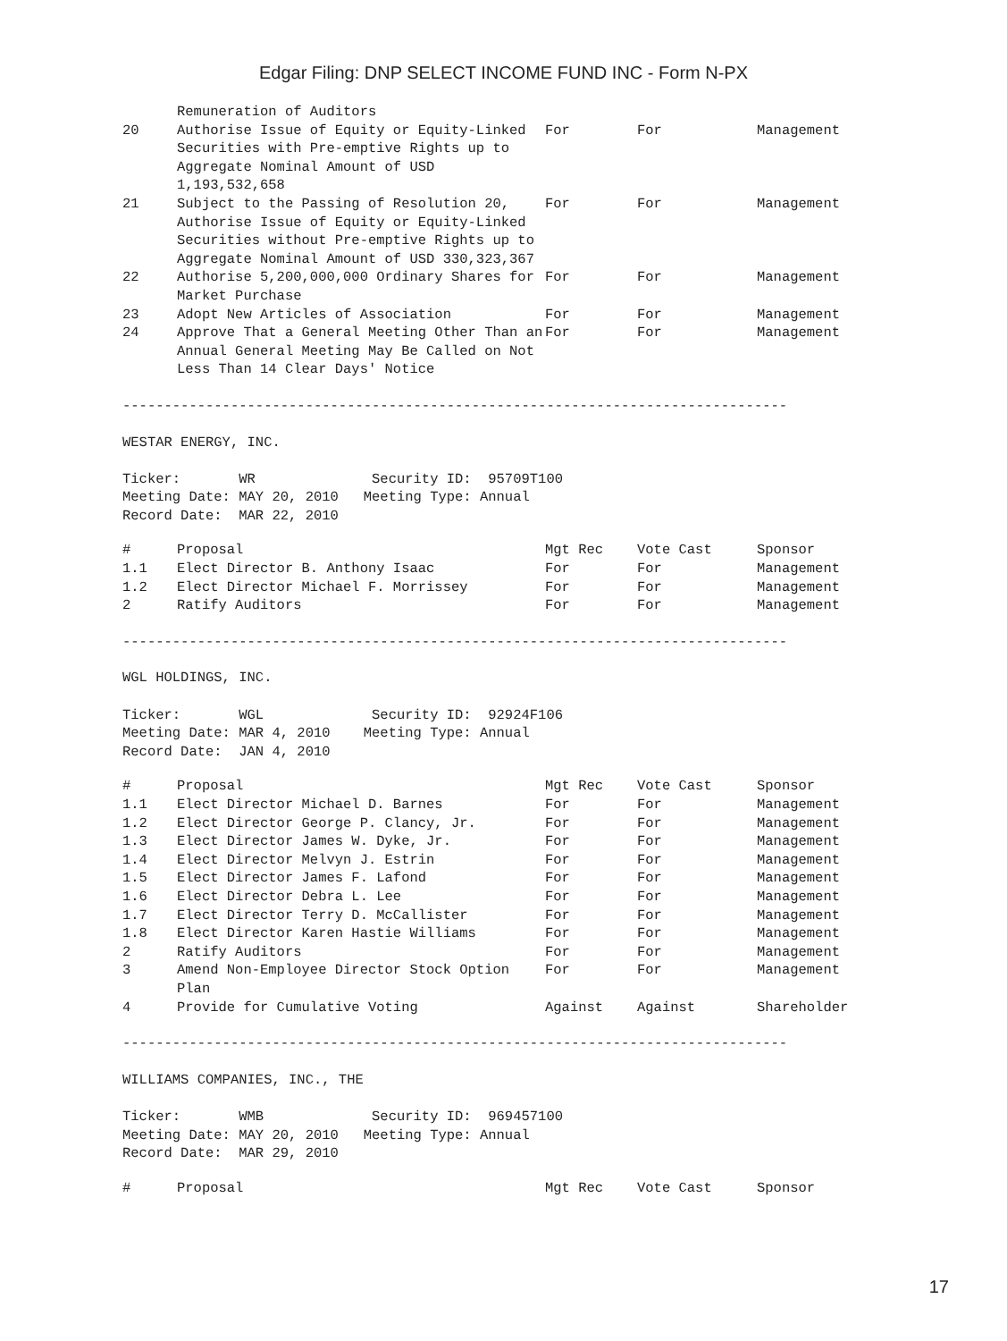Edgar Filing: DNP SELECT INCOME FUND INC - Form N-PX
| | Remuneration of Auditors | | | |
| 20 | Authorise Issue of Equity or Equity-Linked Securities with Pre-emptive Rights up to Aggregate Nominal Amount of USD 1,193,532,658 | For | For | Management |
| 21 | Subject to the Passing of Resolution 20, Authorise Issue of Equity or Equity-Linked Securities without Pre-emptive Rights up to Aggregate Nominal Amount of USD 330,323,367 | For | For | Management |
| 22 | Authorise 5,200,000,000 Ordinary Shares for Market Purchase | For | For | Management |
| 23 | Adopt New Articles of Association | For | For | Management |
| 24 | Approve That a General Meeting Other Than an Annual General Meeting May Be Called on Not Less Than 14 Clear Days' Notice | For | For | Management |
--------------------------------------------------------------------------------
WESTAR ENERGY, INC. Ticker: WR Security ID: 95709T100 Meeting Date: MAY 20, 2010 Meeting Type: Annual Record Date: MAR 22, 2010
| # | Proposal | Mgt Rec | Vote Cast | Sponsor |
| --- | --- | --- | --- | --- |
| 1.1 | Elect Director B. Anthony Isaac | For | For | Management |
| 1.2 | Elect Director Michael F. Morrissey | For | For | Management |
| 2 | Ratify Auditors | For | For | Management |
--------------------------------------------------------------------------------
WGL HOLDINGS, INC. Ticker: WGL Security ID: 92924F106 Meeting Date: MAR 4, 2010 Meeting Type: Annual Record Date: JAN 4, 2010
| # | Proposal | Mgt Rec | Vote Cast | Sponsor |
| --- | --- | --- | --- | --- |
| 1.1 | Elect Director Michael D. Barnes | For | For | Management |
| 1.2 | Elect Director George P. Clancy, Jr. | For | For | Management |
| 1.3 | Elect Director James W. Dyke, Jr. | For | For | Management |
| 1.4 | Elect Director Melvyn J. Estrin | For | For | Management |
| 1.5 | Elect Director James F. Lafond | For | For | Management |
| 1.6 | Elect Director Debra L. Lee | For | For | Management |
| 1.7 | Elect Director Terry D. McCallister | For | For | Management |
| 1.8 | Elect Director Karen Hastie Williams | For | For | Management |
| 2 | Ratify Auditors | For | For | Management |
| 3 | Amend Non-Employee Director Stock Option Plan | For | For | Management |
| 4 | Provide for Cumulative Voting | Against | Against | Shareholder |
--------------------------------------------------------------------------------
WILLIAMS COMPANIES, INC., THE Ticker: WMB Security ID: 969457100 Meeting Date: MAY 20, 2010 Meeting Type: Annual Record Date: MAR 29, 2010
| # | Proposal | Mgt Rec | Vote Cast | Sponsor |
| --- | --- | --- | --- | --- |
17